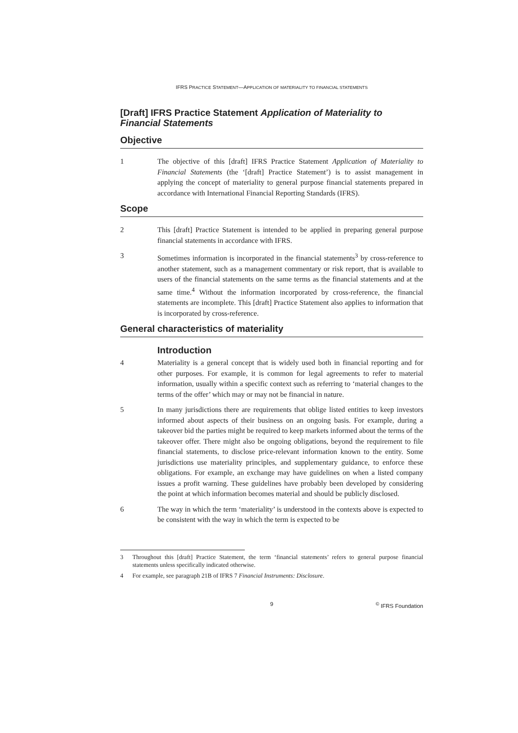IFRS PRACTICE STATEMENT—APPLICATION OF MATERIALITY TO FINANCIAL STATEMENTS
[Draft] IFRS Practice Statement Application of Materiality to Financial Statements
Objective
1 The objective of this [draft] IFRS Practice Statement Application of Materiality to Financial Statements (the ‘[draft] Practice Statement’) is to assist management in applying the concept of materiality to general purpose financial statements prepared in accordance with International Financial Reporting Standards (IFRS).
Scope
2 This [draft] Practice Statement is intended to be applied in preparing general purpose financial statements in accordance with IFRS.
3 Sometimes information is incorporated in the financial statements<sup>3</sup> by cross-reference to another statement, such as a management commentary or risk report, that is available to users of the financial statements on the same terms as the financial statements and at the same time.<sup>4</sup> Without the information incorporated by cross-reference, the financial statements are incomplete. This [draft] Practice Statement also applies to information that is incorporated by cross-reference.
General characteristics of materiality
Introduction
4 Materiality is a general concept that is widely used both in financial reporting and for other purposes. For example, it is common for legal agreements to refer to material information, usually within a specific context such as referring to ‘material changes to the terms of the offer’ which may or may not be financial in nature.
5 In many jurisdictions there are requirements that oblige listed entities to keep investors informed about aspects of their business on an ongoing basis. For example, during a takeover bid the parties might be required to keep markets informed about the terms of the takeover offer. There might also be ongoing obligations, beyond the requirement to file financial statements, to disclose price-relevant information known to the entity. Some jurisdictions use materiality principles, and supplementary guidance, to enforce these obligations. For example, an exchange may have guidelines on when a listed company issues a profit warning. These guidelines have probably been developed by considering the point at which information becomes material and should be publicly disclosed.
6 The way in which the term ‘materiality’ is understood in the contexts above is expected to be consistent with the way in which the term is expected to be
3 Throughout this [draft] Practice Statement, the term ‘financial statements’ refers to general purpose financial statements unless specifically indicated otherwise.
4 For example, see paragraph 21B of IFRS 7 Financial Instruments: Disclosure.
9 <sup>©</sup> IFRS Foundation